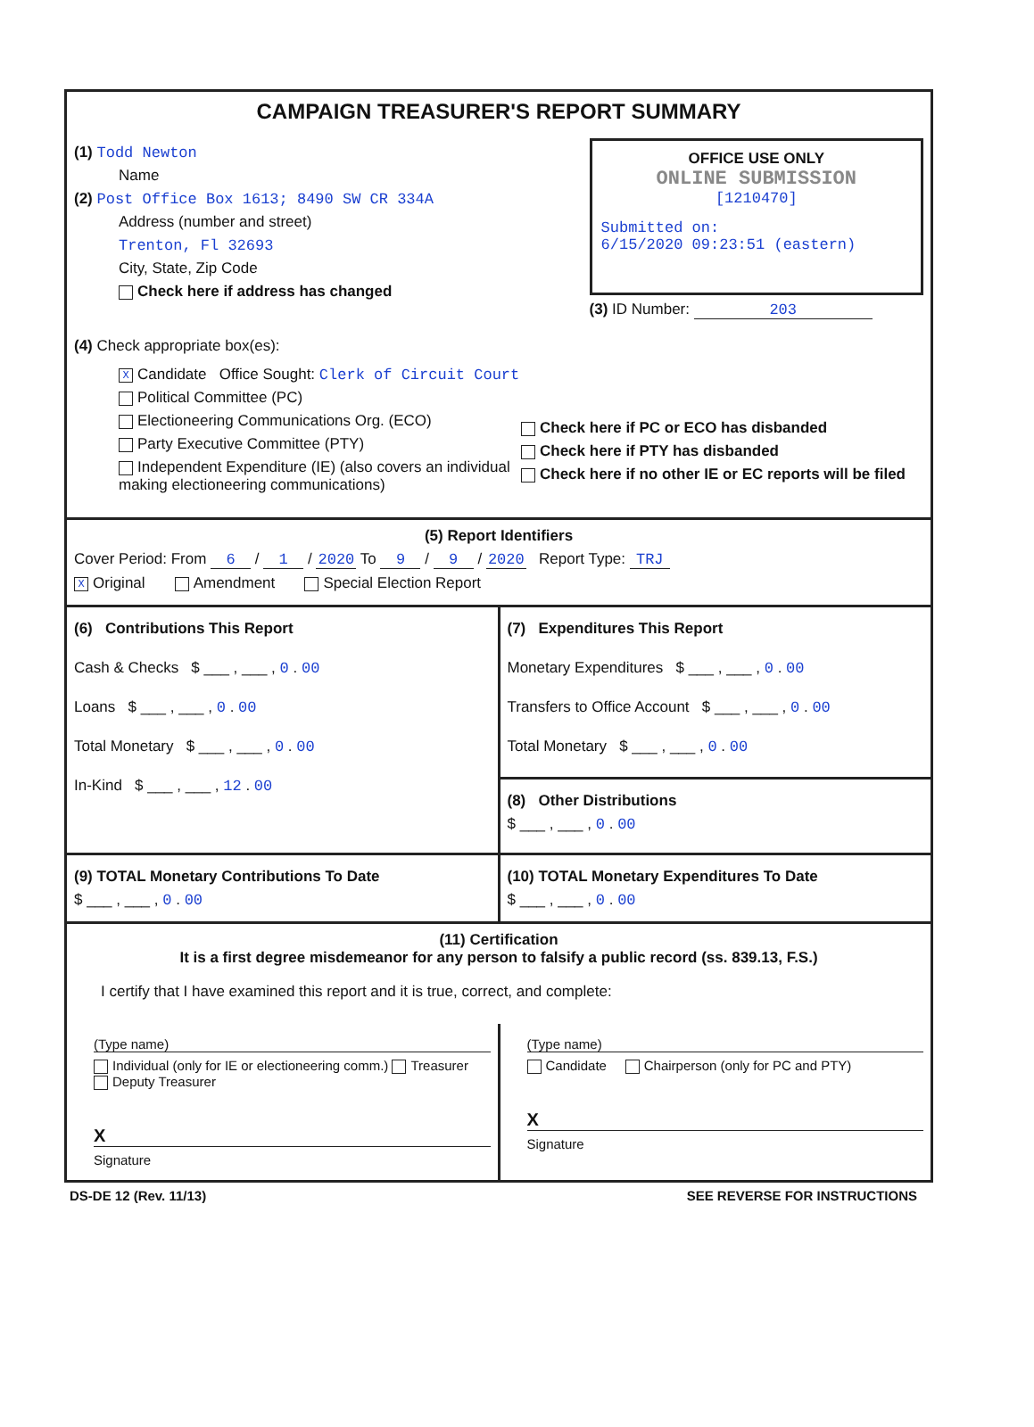CAMPAIGN TREASURER'S REPORT SUMMARY
(1) Todd Newton
Name
(2) Post Office Box 1613; 8490 SW CR 334A
Address (number and street)
Trenton, Fl 32693
City, State, Zip Code
Check here if address has changed
OFFICE USE ONLY
ONLINE SUBMISSION
[1210470]
Submitted on:
6/15/2020 09:23:51 (eastern)
(3) ID Number: 203
(4) Check appropriate box(es):
X Candidate Office Sought: Clerk of Circuit Court
Political Committee (PC)
Electioneering Communications Org. (ECO)
Party Executive Committee (PTY)
Independent Expenditure (IE) (also covers an individual making electioneering communications)
Check here if PC or ECO has disbanded
Check here if PTY has disbanded
Check here if no other IE or EC reports will be filed
(5) Report Identifiers
Cover Period: From 6 / 1 / 2020 To 9 / 9 / 2020 Report Type: TRJ
X Original Amendment Special Election Report
(6) Contributions This Report
Cash & Checks $ ___ , ___ , 0 . 00
Loans $ ___ , ___ , 0 . 00
Total Monetary $ ___ , ___ , 0 . 00
In-Kind $ ___ , ___ , 12 . 00
(7) Expenditures This Report
Monetary Expenditures $ ___ , ___ , 0 . 00
Transfers to Office Account $ ___ , ___ , 0 . 00
Total Monetary $ ___ , ___ , 0 . 00
(8) Other Distributions
$ ___ , ___ , 0 . 00
(9) TOTAL Monetary Contributions To Date
$ ___ , ___ , 0 . 00
(10) TOTAL Monetary Expenditures To Date
$ ___ , ___ , 0 . 00
(11) Certification
It is a first degree misdemeanor for any person to falsify a public record (ss. 839.13, F.S.)
I certify that I have examined this report and it is true, correct, and complete:
(Type name)
Individual (only for IE or electioneering comm.) Treasurer Deputy Treasurer
X
Signature
(Type name)
Candidate Chairperson (only for PC and PTY)
X
Signature
DS-DE 12 (Rev. 11/13) SEE REVERSE FOR INSTRUCTIONS